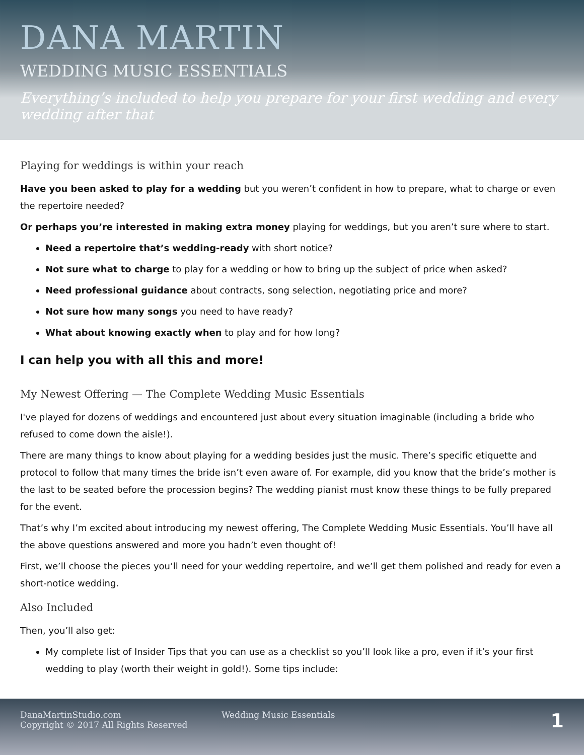DANA MARTIN
WEDDING MUSIC ESSENTIALS
Everything’s included to help you prepare for your first wedding and every wedding after that
Playing for weddings is within your reach
Have you been asked to play for a wedding but you weren’t confident in how to prepare, what to charge or even the repertoire needed?
Or perhaps you’re interested in making extra money playing for weddings, but you aren’t sure where to start.
Need a repertoire that’s wedding-ready with short notice?
Not sure what to charge to play for a wedding or how to bring up the subject of price when asked?
Need professional guidance about contracts, song selection, negotiating price and more?
Not sure how many songs you need to have ready?
What about knowing exactly when to play and for how long?
I can help you with all this and more!
My Newest Offering — The Complete Wedding Music Essentials
I've played for dozens of weddings and encountered just about every situation imaginable (including a bride who refused to come down the aisle!).
There are many things to know about playing for a wedding besides just the music. There’s specific etiquette and protocol to follow that many times the bride isn’t even aware of. For example, did you know that the bride’s mother is the last to be seated before the procession begins? The wedding pianist must know these things to be fully prepared for the event.
That’s why I’m excited about introducing my newest offering, The Complete Wedding Music Essentials. You’ll have all the above questions answered and more you hadn’t even thought of!
First, we’ll choose the pieces you’ll need for your wedding repertoire, and we’ll get them polished and ready for even a short-notice wedding.
Also Included
Then, you’ll also get:
My complete list of Insider Tips that you can use as a checklist so you’ll look like a pro, even if it’s your first wedding to play (worth their weight in gold!). Some tips include:
DanaMartinStudio.com
Copyright © 2017 All Rights Reserved
Wedding Music Essentials
1